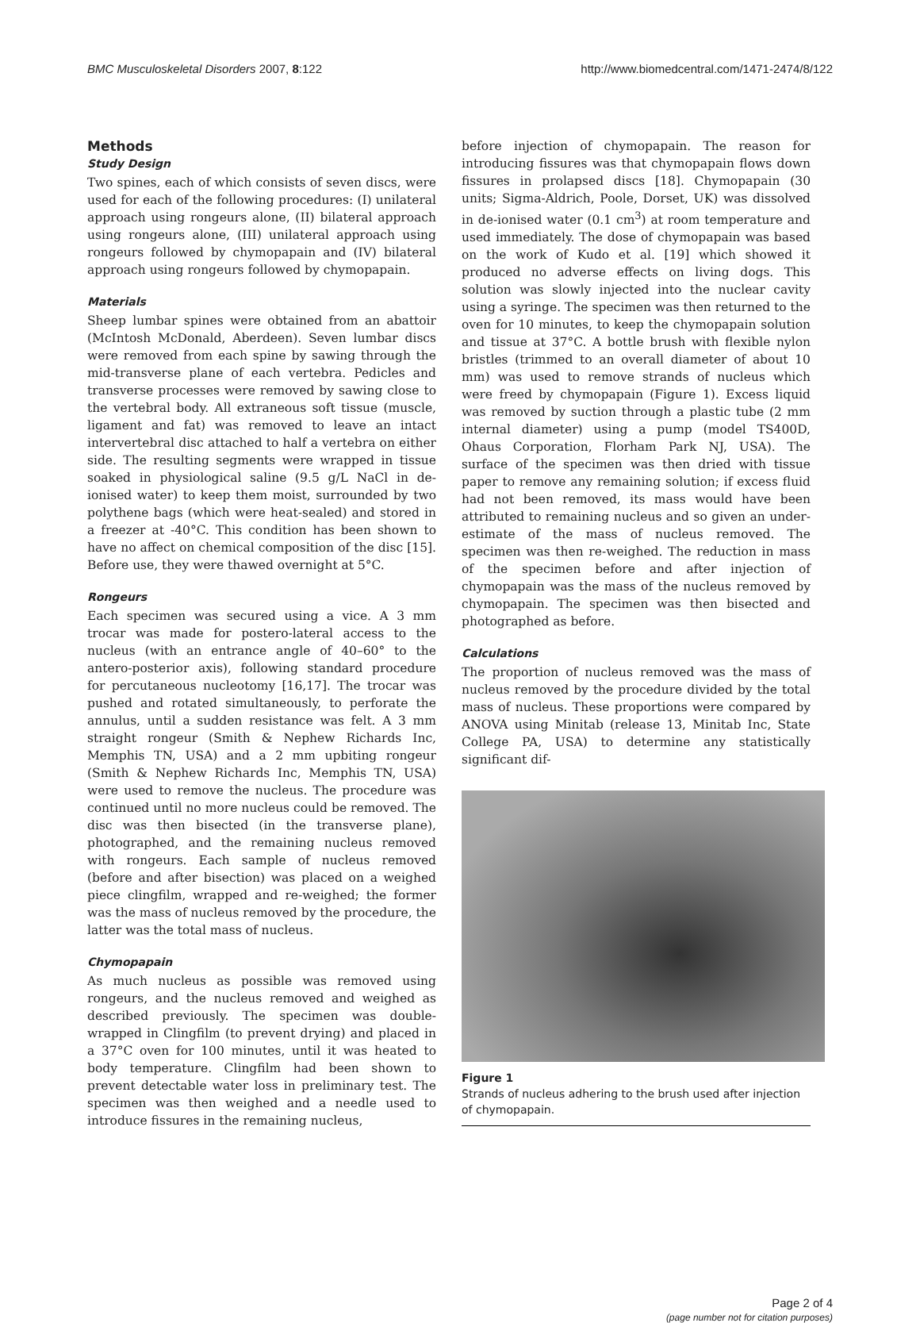BMC Musculoskeletal Disorders 2007, 8:122 http://www.biomedcentral.com/1471-2474/8/122
Methods
Study Design
Two spines, each of which consists of seven discs, were used for each of the following procedures: (I) unilateral approach using rongeurs alone, (II) bilateral approach using rongeurs alone, (III) unilateral approach using rongeurs followed by chymopapain and (IV) bilateral approach using rongeurs followed by chymopapain.
Materials
Sheep lumbar spines were obtained from an abattoir (McIntosh McDonald, Aberdeen). Seven lumbar discs were removed from each spine by sawing through the mid-transverse plane of each vertebra. Pedicles and transverse processes were removed by sawing close to the vertebral body. All extraneous soft tissue (muscle, ligament and fat) was removed to leave an intact intervertebral disc attached to half a vertebra on either side. The resulting segments were wrapped in tissue soaked in physiological saline (9.5 g/L NaCl in de-ionised water) to keep them moist, surrounded by two polythene bags (which were heat-sealed) and stored in a freezer at -40°C. This condition has been shown to have no affect on chemical composition of the disc [15]. Before use, they were thawed overnight at 5°C.
Rongeurs
Each specimen was secured using a vice. A 3 mm trocar was made for postero-lateral access to the nucleus (with an entrance angle of 40–60° to the antero-posterior axis), following standard procedure for percutaneous nucleotomy [16,17]. The trocar was pushed and rotated simultaneously, to perforate the annulus, until a sudden resistance was felt. A 3 mm straight rongeur (Smith & Nephew Richards Inc, Memphis TN, USA) and a 2 mm upbiting rongeur (Smith & Nephew Richards Inc, Memphis TN, USA) were used to remove the nucleus. The procedure was continued until no more nucleus could be removed. The disc was then bisected (in the transverse plane), photographed, and the remaining nucleus removed with rongeurs. Each sample of nucleus removed (before and after bisection) was placed on a weighed piece clingfilm, wrapped and re-weighed; the former was the mass of nucleus removed by the procedure, the latter was the total mass of nucleus.
Chymopapain
As much nucleus as possible was removed using rongeurs, and the nucleus removed and weighed as described previously. The specimen was double-wrapped in Clingfilm (to prevent drying) and placed in a 37°C oven for 100 minutes, until it was heated to body temperature. Clingfilm had been shown to prevent detectable water loss in preliminary test. The specimen was then weighed and a needle used to introduce fissures in the remaining nucleus,
before injection of chymopapain. The reason for introducing fissures was that chymopapain flows down fissures in prolapsed discs [18]. Chymopapain (30 units; Sigma-Aldrich, Poole, Dorset, UK) was dissolved in de-ionised water (0.1 cm<sup>3</sup>) at room temperature and used immediately. The dose of chymopapain was based on the work of Kudo et al. [19] which showed it produced no adverse effects on living dogs. This solution was slowly injected into the nuclear cavity using a syringe. The specimen was then returned to the oven for 10 minutes, to keep the chymopapain solution and tissue at 37°C. A bottle brush with flexible nylon bristles (trimmed to an overall diameter of about 10 mm) was used to remove strands of nucleus which were freed by chymopapain (Figure 1). Excess liquid was removed by suction through a plastic tube (2 mm internal diameter) using a pump (model TS400D, Ohaus Corporation, Florham Park NJ, USA). The surface of the specimen was then dried with tissue paper to remove any remaining solution; if excess fluid had not been removed, its mass would have been attributed to remaining nucleus and so given an under-estimate of the mass of nucleus removed. The specimen was then re-weighed. The reduction in mass of the specimen before and after injection of chymopapain was the mass of the nucleus removed by chymopapain. The specimen was then bisected and photographed as before.
Calculations
The proportion of nucleus removed was the mass of nucleus removed by the procedure divided by the total mass of nucleus. These proportions were compared by ANOVA using Minitab (release 13, Minitab Inc, State College PA, USA) to determine any statistically significant dif-
Figure 1
Strands of nucleus adhering to the brush used after injection of chymopapain.
Page 2 of 4
(page number not for citation purposes)